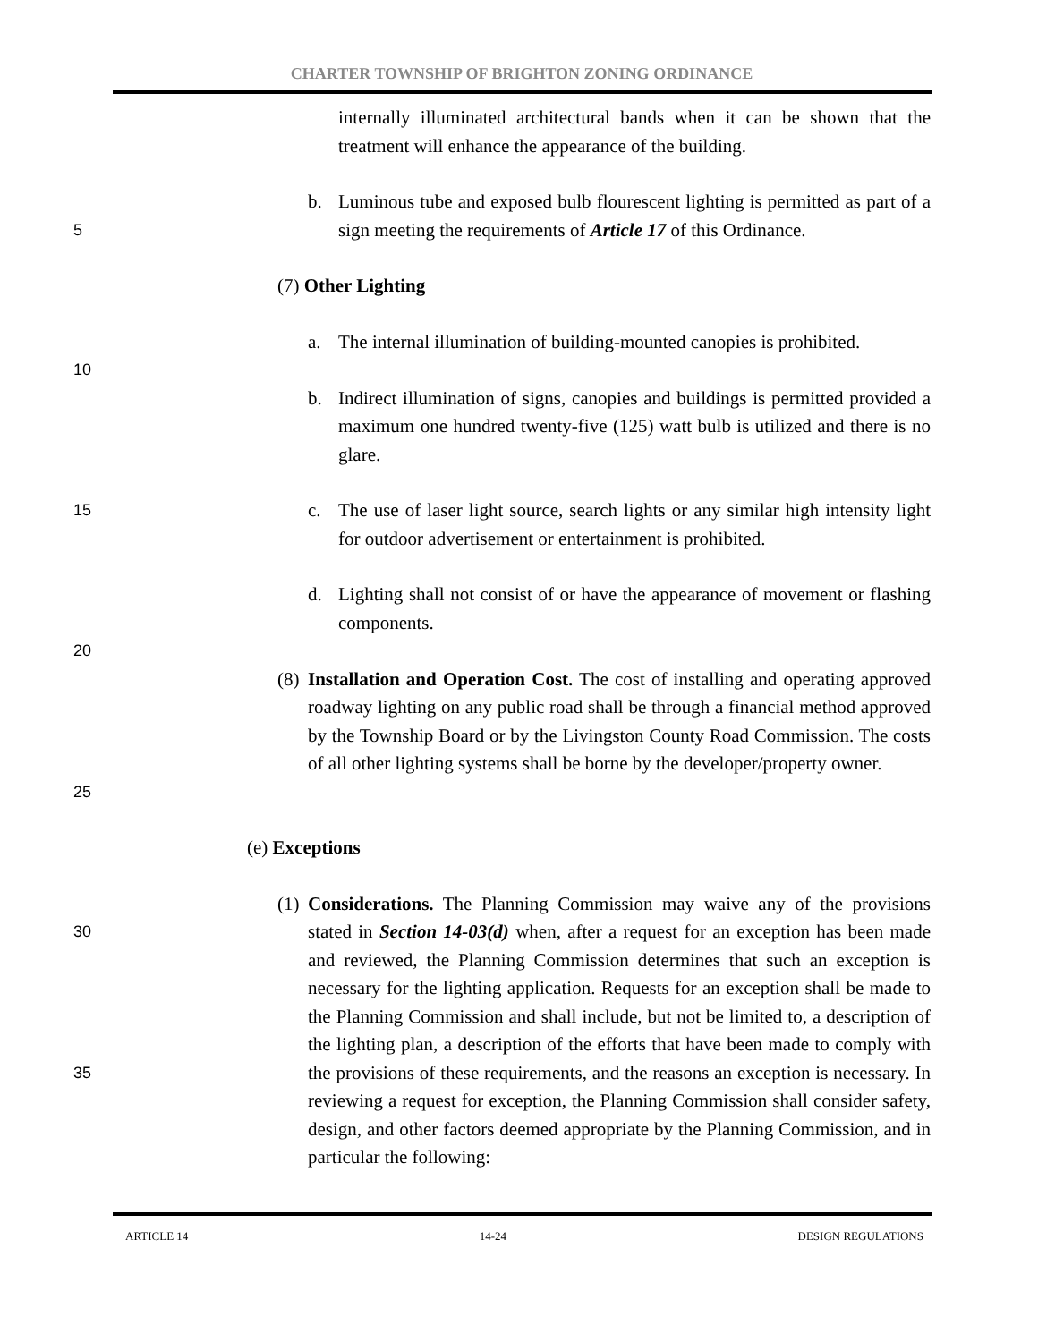CHARTER TOWNSHIP OF BRIGHTON ZONING ORDINANCE
internally illuminated architectural bands when it can be shown that the treatment will enhance the appearance of the building.
5
b. Luminous tube and exposed bulb flourescent lighting is permitted as part of a sign meeting the requirements of Article 17 of this Ordinance.
(7) Other Lighting
a. The internal illumination of building-mounted canopies is prohibited.
10
b. Indirect illumination of signs, canopies and buildings is permitted provided a maximum one hundred twenty-five (125) watt bulb is utilized and there is no glare.
15
c. The use of laser light source, search lights or any similar high intensity light for outdoor advertisement or entertainment is prohibited.
d. Lighting shall not consist of or have the appearance of movement or flashing components.
20
25
(8) Installation and Operation Cost. The cost of installing and operating approved roadway lighting on any public road shall be through a financial method approved by the Township Board or by the Livingston County Road Commission. The costs of all other lighting systems shall be borne by the developer/property owner.
(e) Exceptions
30
35
(1) Considerations. The Planning Commission may waive any of the provisions stated in Section 14-03(d) when, after a request for an exception has been made and reviewed, the Planning Commission determines that such an exception is necessary for the lighting application. Requests for an exception shall be made to the Planning Commission and shall include, but not be limited to, a description of the lighting plan, a description of the efforts that have been made to comply with the provisions of these requirements, and the reasons an exception is necessary. In reviewing a request for exception, the Planning Commission shall consider safety, design, and other factors deemed appropriate by the Planning Commission, and in particular the following:
ARTICLE 14 14-24 DESIGN REGULATIONS